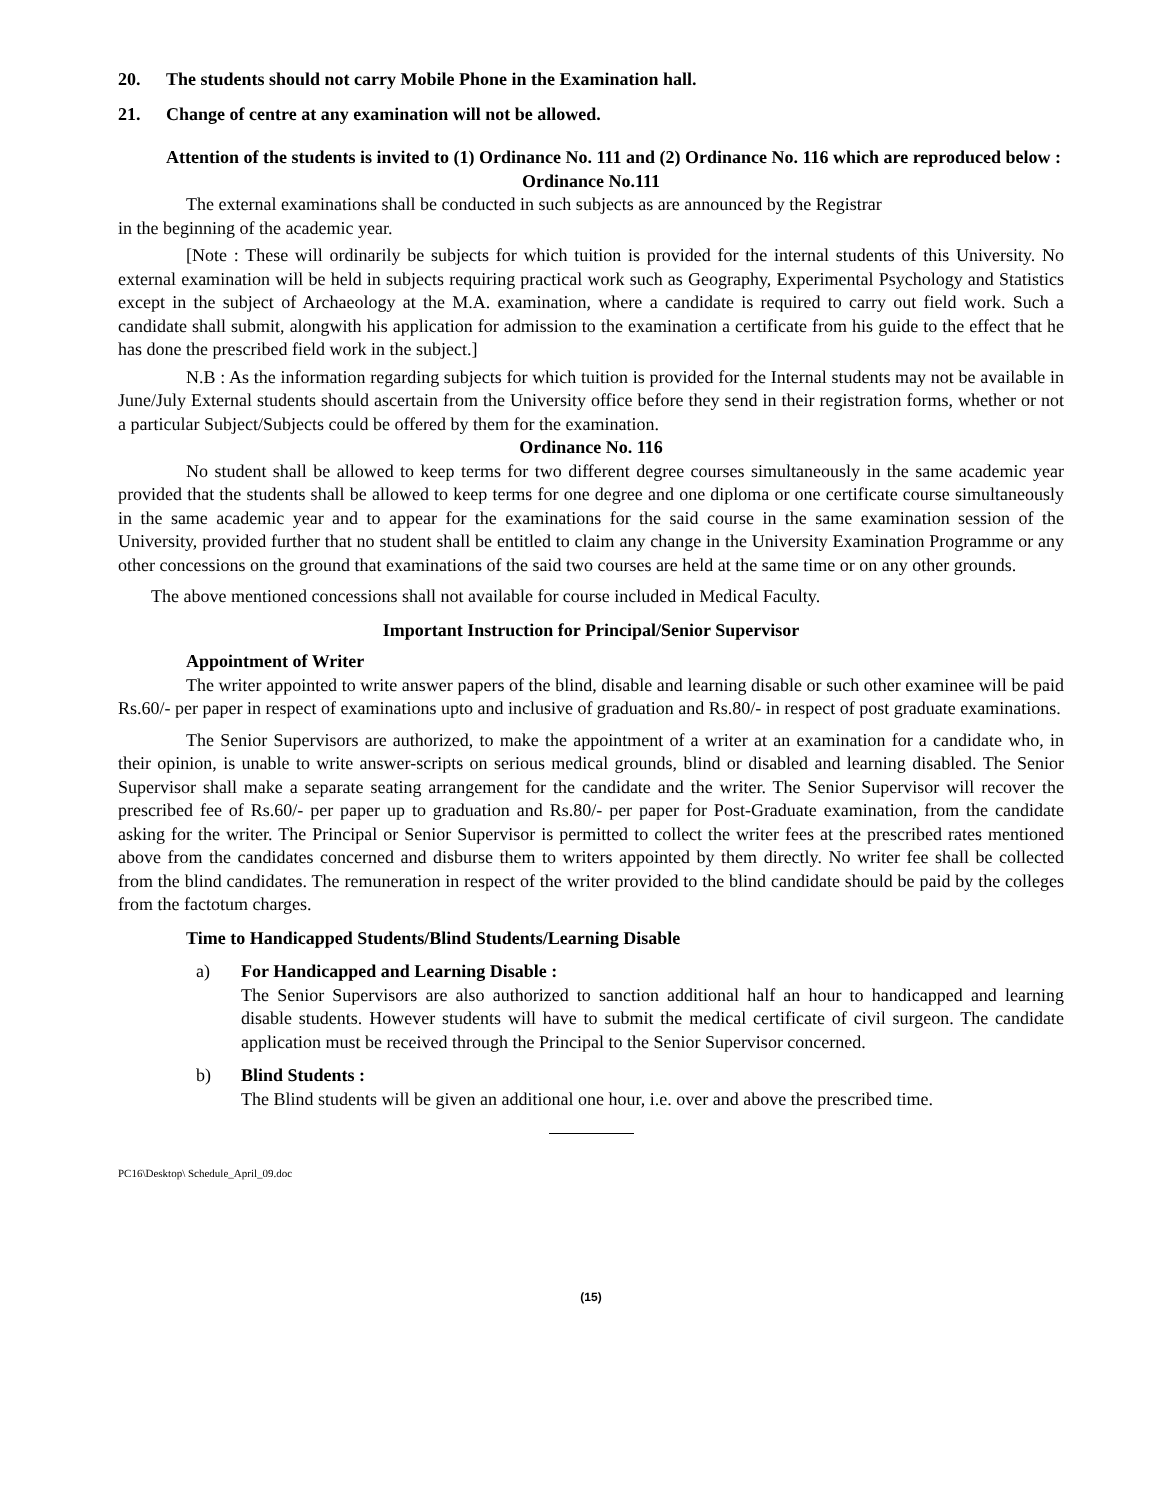20. The students should not carry Mobile Phone in the Examination hall.
21. Change of centre at any examination will not be allowed.
Attention of the students is invited to (1) Ordinance No. 111 and (2) Ordinance No. 116 which are reproduced below :
Ordinance No.111
The external examinations shall be conducted in such subjects as are announced by the Registrar
in the beginning of the academic year.
[Note : These will ordinarily be subjects for which tuition is provided for the internal students of this University. No external examination will be held in subjects requiring practical work such as Geography, Experimental Psychology and Statistics except in the subject of Archaeology at the M.A. examination, where a candidate is required to carry out field work. Such a candidate shall submit, alongwith his application for admission to the examination a certificate from his guide to the effect that he has done the prescribed field work in the subject.]
N.B : As the information regarding subjects for which tuition is provided for the Internal students may not be available in June/July External students should ascertain from the University office before they send in their registration forms, whether or not a particular Subject/Subjects could be offered by them for the examination.
Ordinance No. 116
No student shall be allowed to keep terms for two different degree courses simultaneously in the same academic year provided that the students shall be allowed to keep terms for one degree and one diploma or one certificate course simultaneously in the same academic year and to appear for the examinations for the said course in the same examination session of the University, provided further that no student shall be entitled to claim any change in the University Examination Programme or any other concessions on the ground that examinations of the said two courses are held at the same time or on any other grounds.
The above mentioned concessions shall not available for course included in Medical Faculty.
Important Instruction for Principal/Senior Supervisor
Appointment of Writer
The writer appointed to write answer papers of the blind, disable and learning disable or such other examinee will be paid Rs.60/- per paper in respect of examinations upto and inclusive of graduation and Rs.80/- in respect of post graduate examinations.
The Senior Supervisors are authorized, to make the appointment of a writer at an examination for a candidate who, in their opinion, is unable to write answer-scripts on serious medical grounds, blind or disabled and learning disabled. The Senior Supervisor shall make a separate seating arrangement for the candidate and the writer. The Senior Supervisor will recover the prescribed fee of Rs.60/- per paper up to graduation and Rs.80/- per paper for Post-Graduate examination, from the candidate asking for the writer. The Principal or Senior Supervisor is permitted to collect the writer fees at the prescribed rates mentioned above from the candidates concerned and disburse them to writers appointed by them directly. No writer fee shall be collected from the blind candidates. The remuneration in respect of the writer provided to the blind candidate should be paid by the colleges from the factotum charges.
Time to Handicapped Students/Blind Students/Learning Disable
a) For Handicapped and Learning Disable :
The Senior Supervisors are also authorized to sanction additional half an hour to handicapped and learning disable students. However students will have to submit the medical certificate of civil surgeon. The candidate application must be received through the Principal to the Senior Supervisor concerned.
b) Blind Students :
The Blind students will be given an additional one hour, i.e. over and above the prescribed time.
PC16\Desktop\ Schedule_April_09.doc
(15)